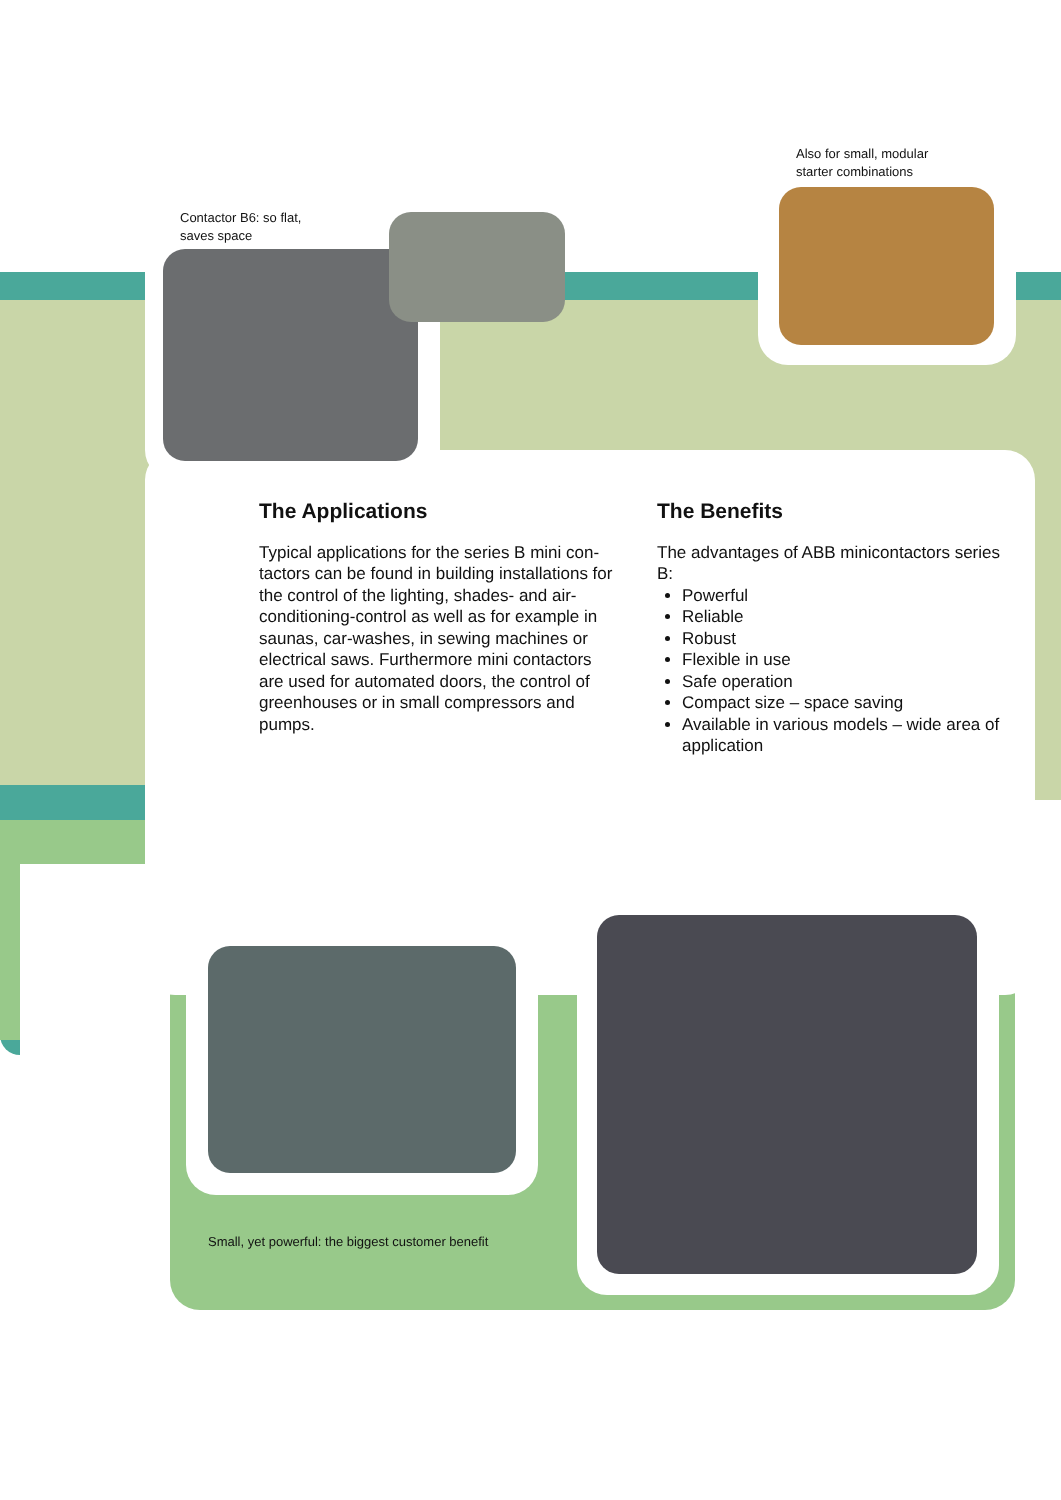Contactor B6: so flat,
saves space
Also for small, modular
starter combinations
The Applications
Typical applications for the series B mini con-tactors can be found in building installations for the control of the lighting, shades- and air-conditioning-control as well as for example in saunas, car-washes, in sewing machines or electrical saws. Furthermore mini contactors are used for automated doors, the control of greenhouses or in small compressors and pumps.
The Benefits
The advantages of ABB minicontactors series B:
Powerful
Reliable
Robust
Flexible in use
Safe operation
Compact size – space saving
Available in various models – wide area of application
Small, yet powerful: the biggest customer benefit